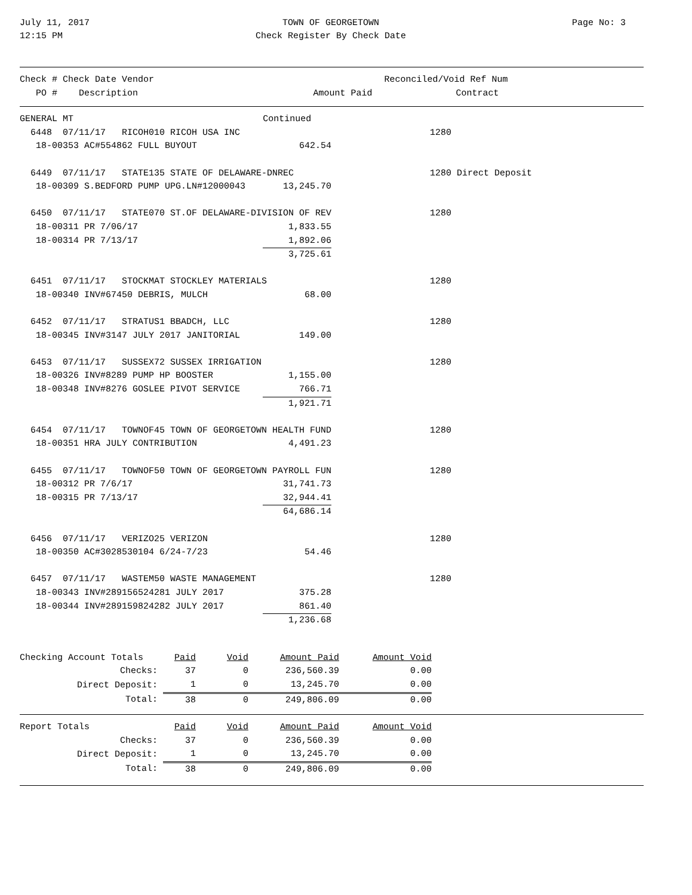July 11, 2017
12:15 PM
TOWN OF GEORGETOWN
Check Register By Check Date
Page No: 3
| Check # Check Date Vendor | | Reconciled/Void Ref Num |
| --- | --- | --- |
| PO # Description | Amount Paid | Contract |
| GENERAL MT | Continued | | |
| 6448 07/11/17 RICOH010 RICOH USA INC | | | 1280 |
| 18-00353 AC#554862 FULL BUYOUT | 642.54 | | |
| 6449 07/11/17 STATE135 STATE OF DELAWARE-DNREC | | | 1280 Direct Deposit |
| 18-00309 S.BEDFORD PUMP UPG.LN#12000043 | 13,245.70 | | |
| 6450 07/11/17 STATE070 ST.OF DELAWARE-DIVISION OF REV | | | 1280 |
| 18-00311 PR 7/06/17 | 1,833.55 | | |
| 18-00314 PR 7/13/17 | 1,892.06 | | |
| | 3,725.61 | | |
| 6451 07/11/17 STOCKMAT STOCKLEY MATERIALS | | | 1280 |
| 18-00340 INV#67450 DEBRIS, MULCH | 68.00 | | |
| 6452 07/11/17 STRATUS1 BBADCH, LLC | | | 1280 |
| 18-00345 INV#3147 JULY 2017 JANITORIAL | 149.00 | | |
| 6453 07/11/17 SUSSEX72 SUSSEX IRRIGATION | | | 1280 |
| 18-00326 INV#8289 PUMP HP BOOSTER | 1,155.00 | | |
| 18-00348 INV#8276 GOSLEE PIVOT SERVICE | 766.71 | | |
| | 1,921.71 | | |
| 6454 07/11/17 TOWNOF45 TOWN OF GEORGETOWN HEALTH FUND | | | 1280 |
| 18-00351 HRA JULY CONTRIBUTION | 4,491.23 | | |
| 6455 07/11/17 TOWNOF50 TOWN OF GEORGETOWN PAYROLL FUN | | | 1280 |
| 18-00312 PR 7/6/17 | 31,741.73 | | |
| 18-00315 PR 7/13/17 | 32,944.41 | | |
| | 64,686.14 | | |
| 6456 07/11/17 VERIZO25 VERIZON | | | 1280 |
| 18-00350 AC#3028530104 6/24-7/23 | 54.46 | | |
| 6457 07/11/17 WASTEM50 WASTE MANAGEMENT | | | 1280 |
| 18-00343 INV#289156524281 JULY 2017 | 375.28 | | |
| 18-00344 INV#289159824282 JULY 2017 | 861.40 | | |
| | 1,236.68 | | |
| Checking Account Totals | Paid | Void | Amount Paid | Amount Void |
| Checks: | 37 | 0 | 236,560.39 | 0.00 |
| Direct Deposit: | 1 | 0 | 13,245.70 | 0.00 |
| Total: | 38 | 0 | 249,806.09 | 0.00 |
| Report Totals | Paid | Void | Amount Paid | Amount Void |
| Checks: | 37 | 0 | 236,560.39 | 0.00 |
| Direct Deposit: | 1 | 0 | 13,245.70 | 0.00 |
| Total: | 38 | 0 | 249,806.09 | 0.00 |